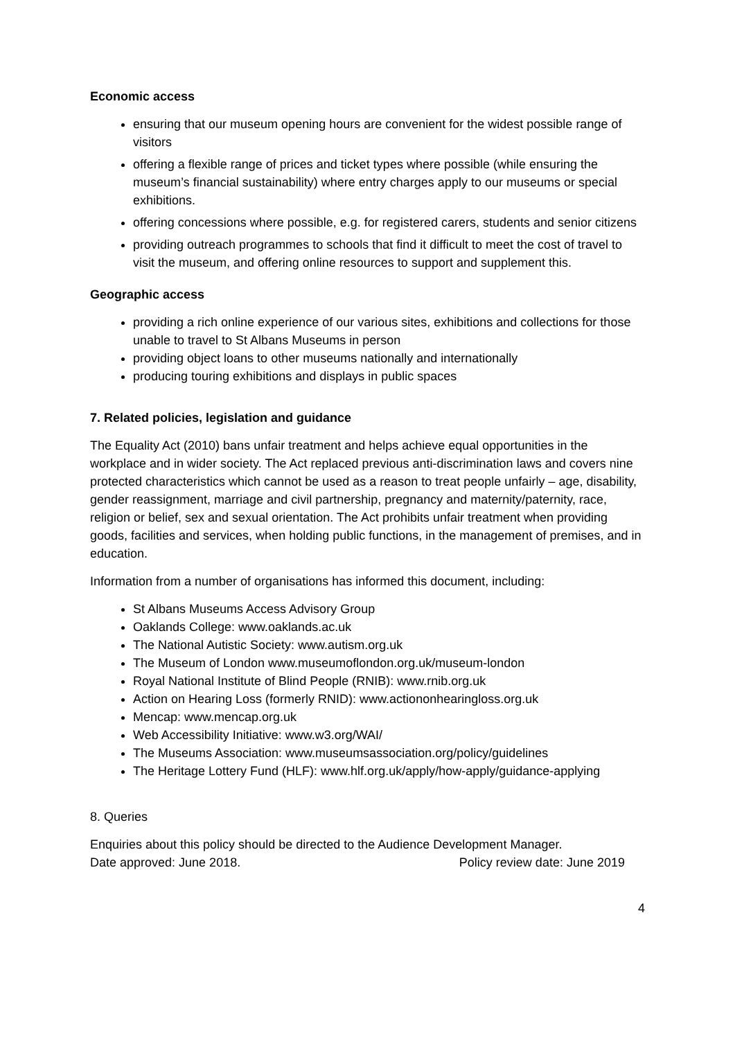Economic access
ensuring that our museum opening hours are convenient for the widest possible range of visitors
offering a flexible range of prices and ticket types where possible (while ensuring the museum’s financial sustainability) where entry charges apply to our museums or special exhibitions.
offering concessions where possible, e.g. for registered carers, students and senior citizens
providing outreach programmes to schools that find it difficult to meet the cost of travel to visit the museum, and offering online resources to support and supplement this.
Geographic access
providing a rich online experience of our various sites, exhibitions and collections for those unable to travel to St Albans Museums in person
providing object loans to other museums nationally and internationally
producing touring exhibitions and displays in public spaces
7. Related policies, legislation and guidance
The Equality Act (2010) bans unfair treatment and helps achieve equal opportunities in the workplace and in wider society. The Act replaced previous anti-discrimination laws and covers nine protected characteristics which cannot be used as a reason to treat people unfairly – age, disability, gender reassignment, marriage and civil partnership, pregnancy and maternity/paternity, race, religion or belief, sex and sexual orientation. The Act prohibits unfair treatment when providing goods, facilities and services, when holding public functions, in the management of premises, and in education.
Information from a number of organisations has informed this document, including:
St Albans Museums Access Advisory Group
Oaklands College: www.oaklands.ac.uk
The National Autistic Society: www.autism.org.uk
The Museum of London www.museumoflondon.org.uk/museum-london
Royal National Institute of Blind People (RNIB): www.rnib.org.uk
Action on Hearing Loss (formerly RNID): www.actiononhearingloss.org.uk
Mencap: www.mencap.org.uk
Web Accessibility Initiative: www.w3.org/WAI/
The Museums Association: www.museumsassociation.org/policy/guidelines
The Heritage Lottery Fund (HLF): www.hlf.org.uk/apply/how-apply/guidance-applying
8. Queries
Enquiries about this policy should be directed to the Audience Development Manager.
Date approved: June 2018. Policy review date: June 2019
4